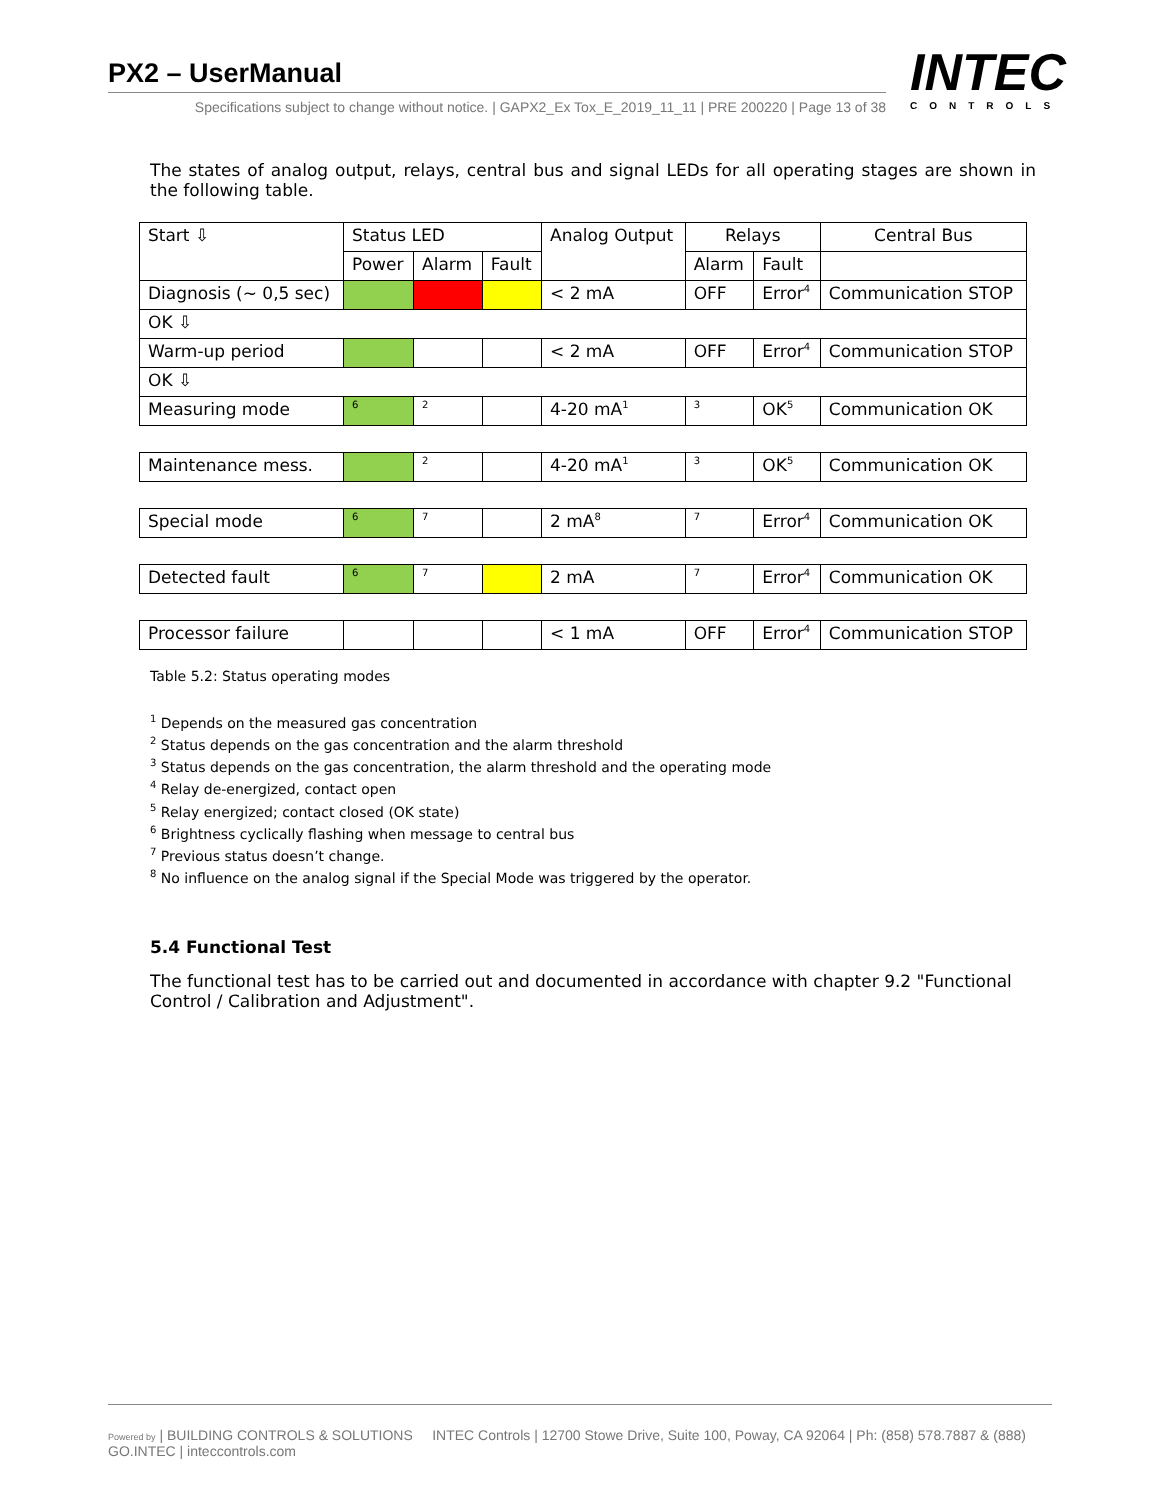PX2 – UserManual
Specifications subject to change without notice. | GAPX2_Ex Tox_E_2019_11_11 | PRE 200220 | Page 13 of 38
INTEC
CONTROLS
The states of analog output, relays, central bus and signal LEDs for all operating stages are shown in the following table.
| Start ⇩ | Status LED | | | Analog Output | Relays | | Central Bus |
| | Power | Alarm | Fault | | Alarm | Fault | |
| Diagnosis (~ 0,5 sec) | | | | < 2 mA | OFF | Error<sup>4</sup> | Communication STOP |
| OK ⇩ | | | | | | | |
| Warm-up period | | | | < 2 mA | OFF | Error<sup>4</sup> | Communication STOP |
| OK ⇩ | | | | | | | |
| Measuring mode | <sup>6</sup> | <sup>2</sup> | | 4-20 mA<sup>1</sup> | <sup>3</sup> | OK<sup>5</sup> | Communication OK |
| Maintenance mess. | | <sup>2</sup> | | 4-20 mA<sup>1</sup> | <sup>3</sup> | OK<sup>5</sup> | Communication OK |
| Special mode | <sup>6</sup> | <sup>7</sup> | | 2 mA<sup>8</sup> | <sup>7</sup> | Error<sup>4</sup> | Communication OK |
| Detected fault | <sup>6</sup> | <sup>7</sup> | | 2 mA | <sup>7</sup> | Error<sup>4</sup> | Communication OK |
| Processor failure | | | | < 1 mA | OFF | Error<sup>4</sup> | Communication STOP |
Table 5.2: Status operating modes
<sup>1</sup> Depends on the measured gas concentration
<sup>2</sup> Status depends on the gas concentration and the alarm threshold
<sup>3</sup> Status depends on the gas concentration, the alarm threshold and the operating mode
<sup>4</sup> Relay de-energized, contact open
<sup>5</sup> Relay energized; contact closed (OK state)
<sup>6</sup> Brightness cyclically flashing when message to central bus
<sup>7</sup> Previous status doesn’t change.
<sup>8</sup> No influence on the analog signal if the Special Mode was triggered by the operator.
5.4 Functional Test
The functional test has to be carried out and documented in accordance with chapter 9.2 "Functional Control / Calibration and Adjustment".
Powered by | BUILDING CONTROLS & SOLUTIONS INTEC Controls | 12700 Stowe Drive, Suite 100, Poway, CA 92064 | Ph: (858) 578.7887 & (888) GO.INTEC | inteccontrols.com